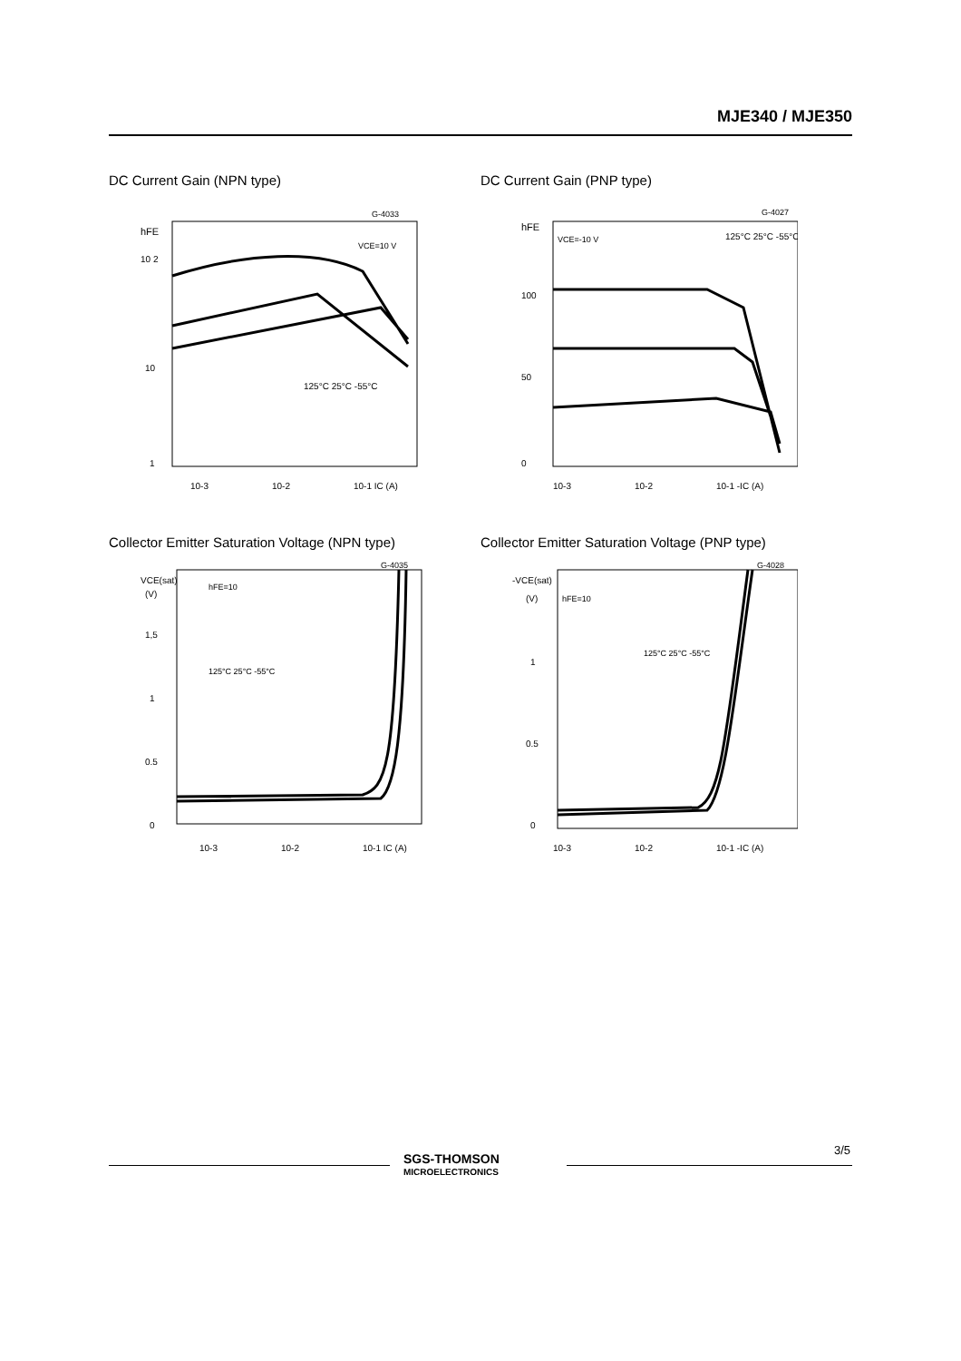MJE340 / MJE350
DC Current Gain (NPN type)
hFE
10 2
10
1
10-3
10-2
10-1 IC (A)
G-4033
VCE=10 V
125°C 25°C -55°C
DC Current Gain (PNP type)
hFE
100
50
0
10-3
10-2
10-1 -IC (A)
G-4027
VCE=-10 V
125°C 25°C -55°C
Collector Emitter Saturation Voltage (NPN type)
VCE(sat)
(V)
1,5
1
0.5
0
10-3
10-2
10-1 IC (A)
G-4035
hFE=10
125°C 25°C -55°C
Collector Emitter Saturation Voltage (PNP type)
-VCE(sat)
(V)
1
0.5
0
10-3
10-2
10-1 -IC (A)
G-4028
hFE=10
125°C 25°C -55°C
SGS-THOMSON
MICROELECTRONICS
3/5